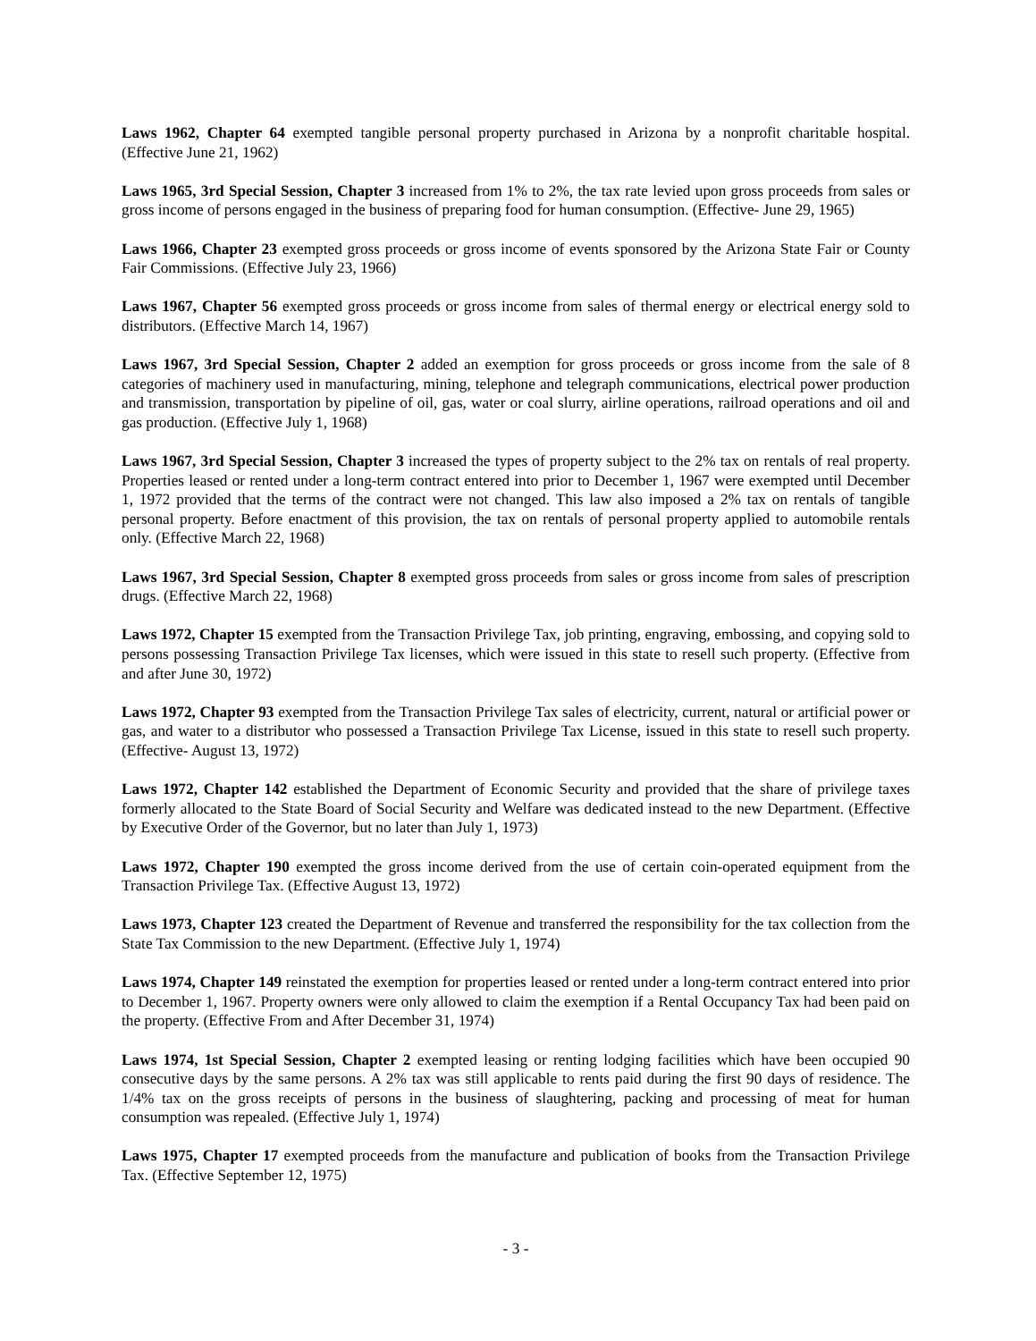Laws 1962, Chapter 64 exempted tangible personal property purchased in Arizona by a nonprofit charitable hospital. (Effective June 21, 1962)
Laws 1965, 3rd Special Session, Chapter 3 increased from 1% to 2%, the tax rate levied upon gross proceeds from sales or gross income of persons engaged in the business of preparing food for human consumption. (Effective- June 29, 1965)
Laws 1966, Chapter 23 exempted gross proceeds or gross income of events sponsored by the Arizona State Fair or County Fair Commissions. (Effective July 23, 1966)
Laws 1967, Chapter 56 exempted gross proceeds or gross income from sales of thermal energy or electrical energy sold to distributors. (Effective March 14, 1967)
Laws 1967, 3rd Special Session, Chapter 2 added an exemption for gross proceeds or gross income from the sale of 8 categories of machinery used in manufacturing, mining, telephone and telegraph communications, electrical power production and transmission, transportation by pipeline of oil, gas, water or coal slurry, airline operations, railroad operations and oil and gas production. (Effective July 1, 1968)
Laws 1967, 3rd Special Session, Chapter 3 increased the types of property subject to the 2% tax on rentals of real property. Properties leased or rented under a long-term contract entered into prior to December 1, 1967 were exempted until December 1, 1972 provided that the terms of the contract were not changed. This law also imposed a 2% tax on rentals of tangible personal property. Before enactment of this provision, the tax on rentals of personal property applied to automobile rentals only. (Effective March 22, 1968)
Laws 1967, 3rd Special Session, Chapter 8 exempted gross proceeds from sales or gross income from sales of prescription drugs. (Effective March 22, 1968)
Laws 1972, Chapter 15 exempted from the Transaction Privilege Tax, job printing, engraving, embossing, and copying sold to persons possessing Transaction Privilege Tax licenses, which were issued in this state to resell such property. (Effective from and after June 30, 1972)
Laws 1972, Chapter 93 exempted from the Transaction Privilege Tax sales of electricity, current, natural or artificial power or gas, and water to a distributor who possessed a Transaction Privilege Tax License, issued in this state to resell such property. (Effective- August 13, 1972)
Laws 1972, Chapter 142 established the Department of Economic Security and provided that the share of privilege taxes formerly allocated to the State Board of Social Security and Welfare was dedicated instead to the new Department. (Effective by Executive Order of the Governor, but no later than July 1, 1973)
Laws 1972, Chapter 190 exempted the gross income derived from the use of certain coin-operated equipment from the Transaction Privilege Tax. (Effective August 13, 1972)
Laws 1973, Chapter 123 created the Department of Revenue and transferred the responsibility for the tax collection from the State Tax Commission to the new Department. (Effective July 1, 1974)
Laws 1974, Chapter 149 reinstated the exemption for properties leased or rented under a long-term contract entered into prior to December 1, 1967. Property owners were only allowed to claim the exemption if a Rental Occupancy Tax had been paid on the property. (Effective From and After December 31, 1974)
Laws 1974, 1st Special Session, Chapter 2 exempted leasing or renting lodging facilities which have been occupied 90 consecutive days by the same persons. A 2% tax was still applicable to rents paid during the first 90 days of residence. The 1/4% tax on the gross receipts of persons in the business of slaughtering, packing and processing of meat for human consumption was repealed. (Effective July 1, 1974)
Laws 1975, Chapter 17 exempted proceeds from the manufacture and publication of books from the Transaction Privilege Tax. (Effective September 12, 1975)
- 3 -